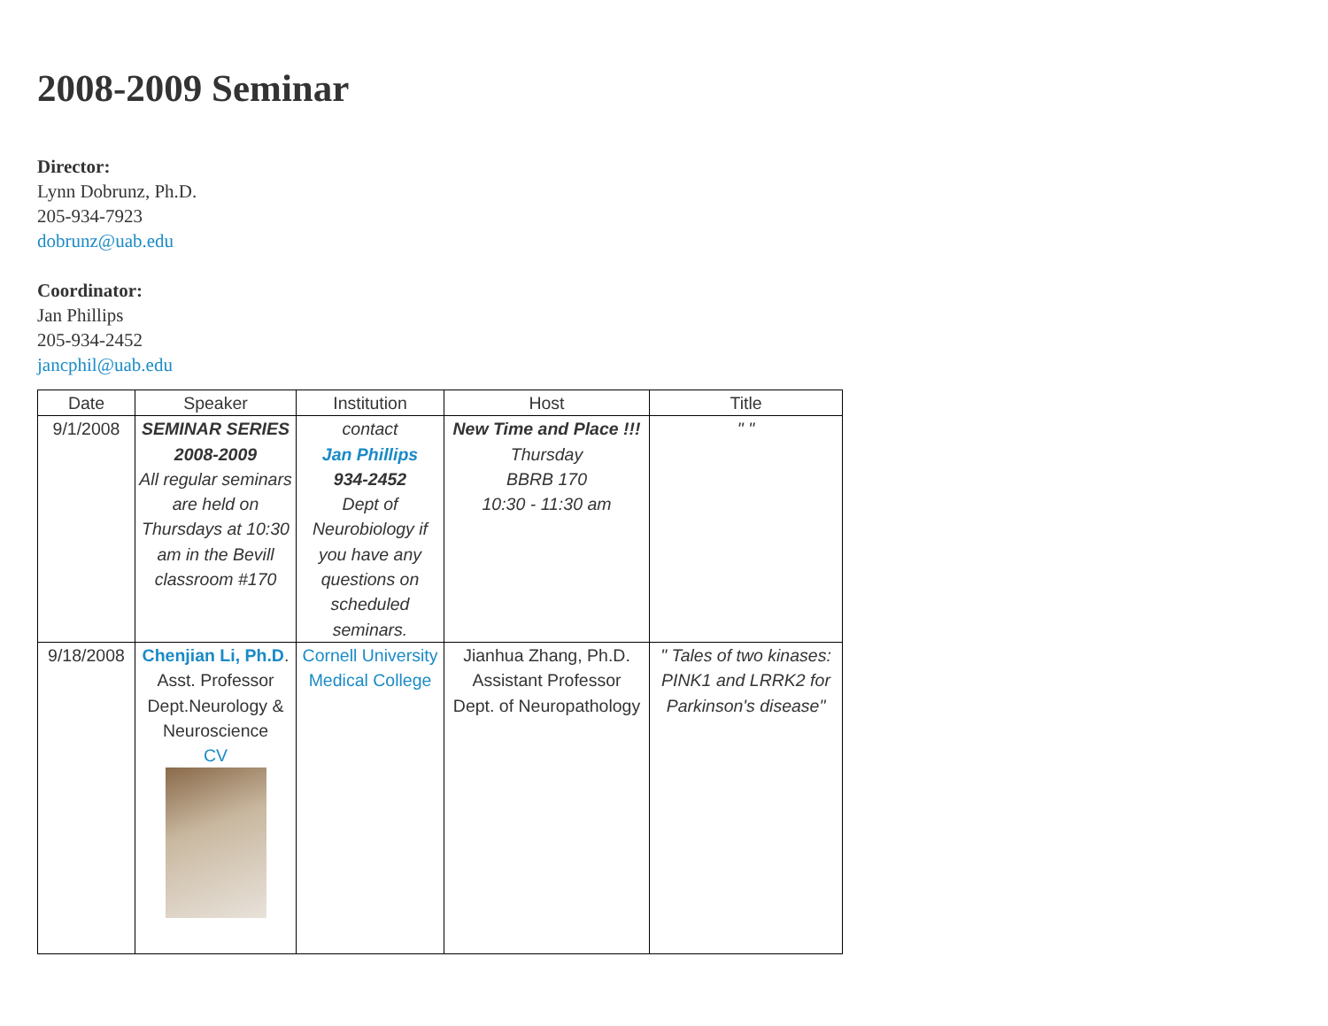2008-2009 Seminar
Director:
Lynn Dobrunz, Ph.D.
205-934-7923
dobrunz@uab.edu
Coordinator:
Jan Phillips
205-934-2452
jancphil@uab.edu
| Date | Speaker | Institution | Host | Title |
| --- | --- | --- | --- | --- |
| 9/1/2008 | SEMINAR SERIES 2008-2009 All regular seminars are held on Thursdays at 10:30 am in the Bevill classroom #170 | contact Jan Phillips 934-2452 Dept of Neurobiology if you have any questions on scheduled seminars. | New Time and Place !!! Thursday BBRB 170 10:30 - 11:30 am | " " |
| 9/18/2008 | Chenjian Li, Ph.D . Asst. Professor Dept.Neurology & Neuroscience CV | Cornell University Medical College | Jianhua Zhang, Ph.D. Assistant Professor Dept. of Neuropathology | " Tales of two kinases: PINK1 and LRRK2 for Parkinson's disease" |